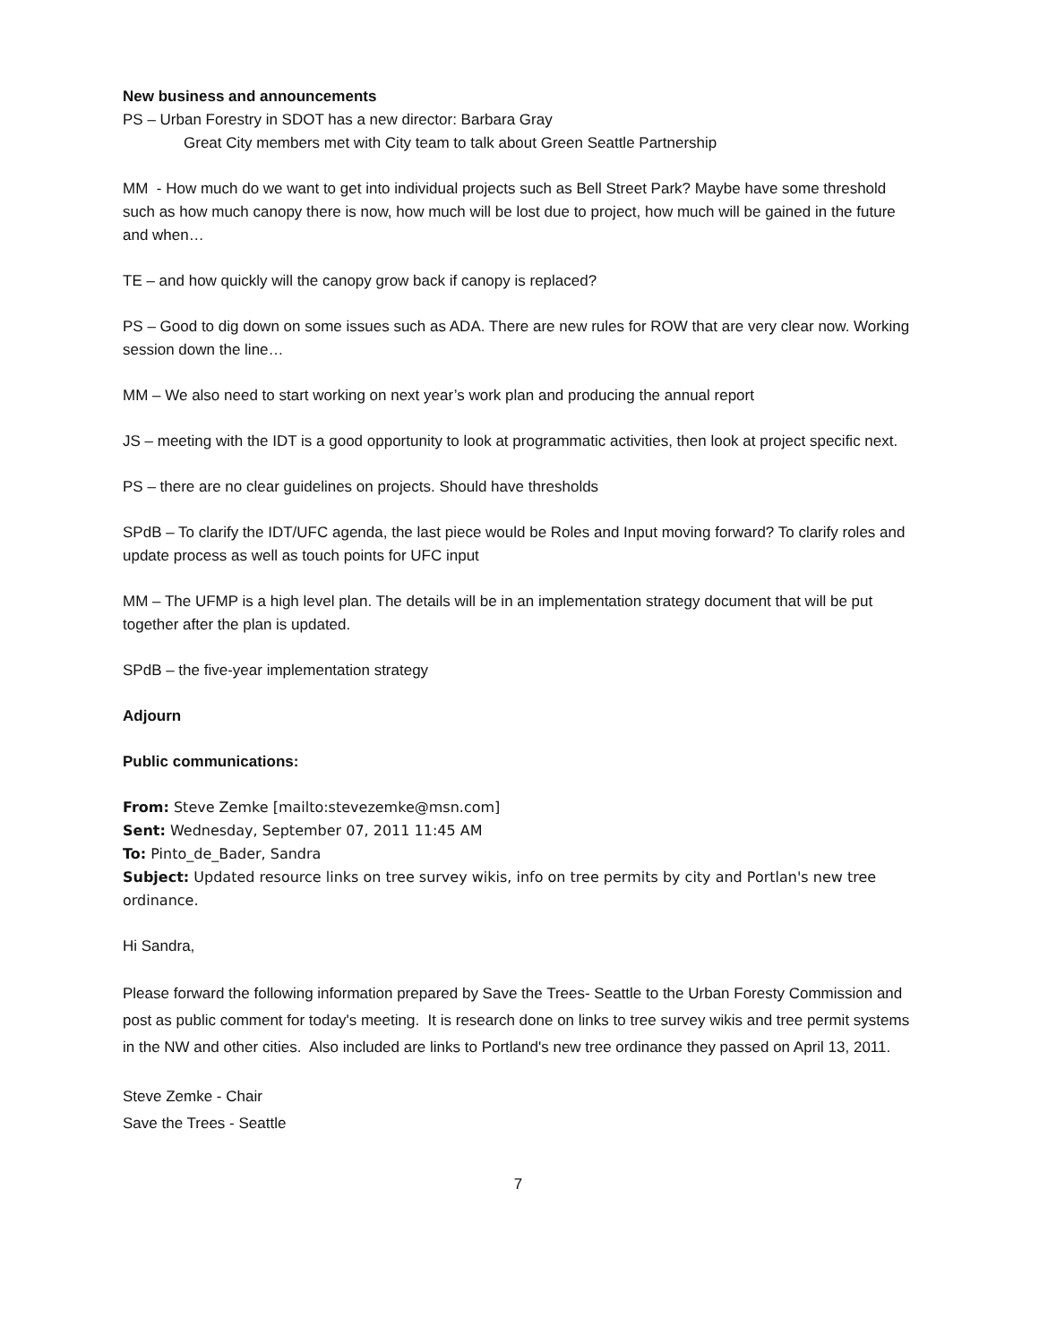New business and announcements
PS – Urban Forestry in SDOT has a new director: Barbara Gray
Great City members met with City team to talk about Green Seattle Partnership
MM - How much do we want to get into individual projects such as Bell Street Park? Maybe have some threshold such as how much canopy there is now, how much will be lost due to project, how much will be gained in the future and when…
TE – and how quickly will the canopy grow back if canopy is replaced?
PS – Good to dig down on some issues such as ADA. There are new rules for ROW that are very clear now. Working session down the line…
MM – We also need to start working on next year’s work plan and producing the annual report
JS – meeting with the IDT is a good opportunity to look at programmatic activities, then look at project specific next.
PS – there are no clear guidelines on projects. Should have thresholds
SPdB – To clarify the IDT/UFC agenda, the last piece would be Roles and Input moving forward? To clarify roles and update process as well as touch points for UFC input
MM – The UFMP is a high level plan. The details will be in an implementation strategy document that will be put together after the plan is updated.
SPdB – the five-year implementation strategy
Adjourn
Public communications:
From: Steve Zemke [mailto:stevezemke@msn.com]
Sent: Wednesday, September 07, 2011 11:45 AM
To: Pinto_de_Bader, Sandra
Subject: Updated resource links on tree survey wikis, info on tree permits by city and Portlan's new tree ordinance.
Hi Sandra,
Please forward the following information prepared by Save the Trees- Seattle to the Urban Foresty Commission and post as public comment for today's meeting. It is research done on links to tree survey wikis and tree permit systems in the NW and other cities. Also included are links to Portland's new tree ordinance they passed on April 13, 2011.
Steve Zemke - Chair
Save the Trees - Seattle
7